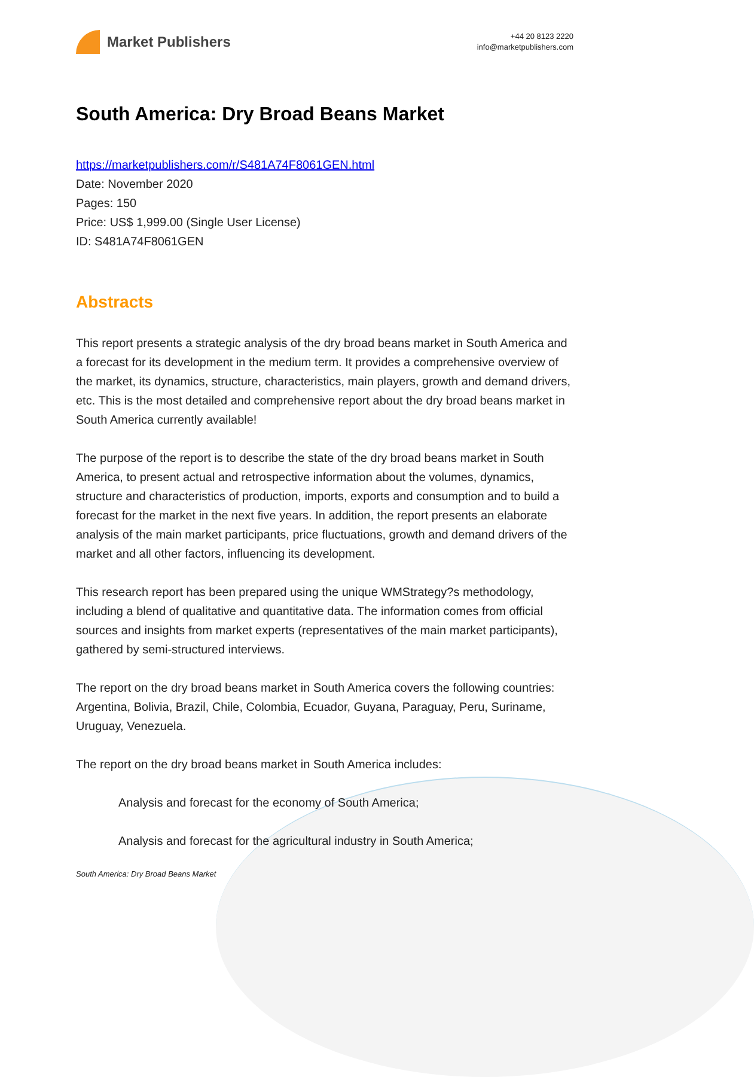Market Publishers
+44 20 8123 2220
info@marketpublishers.com
South America: Dry Broad Beans Market
https://marketpublishers.com/r/S481A74F8061GEN.html
Date: November 2020
Pages: 150
Price: US$ 1,999.00 (Single User License)
ID: S481A74F8061GEN
Abstracts
This report presents a strategic analysis of the dry broad beans market in South America and a forecast for its development in the medium term. It provides a comprehensive overview of the market, its dynamics, structure, characteristics, main players, growth and demand drivers, etc. This is the most detailed and comprehensive report about the dry broad beans market in South America currently available!
The purpose of the report is to describe the state of the dry broad beans market in South America, to present actual and retrospective information about the volumes, dynamics, structure and characteristics of production, imports, exports and consumption and to build a forecast for the market in the next five years. In addition, the report presents an elaborate analysis of the main market participants, price fluctuations, growth and demand drivers of the market and all other factors, influencing its development.
This research report has been prepared using the unique WMStrategy?s methodology, including a blend of qualitative and quantitative data. The information comes from official sources and insights from market experts (representatives of the main market participants), gathered by semi-structured interviews.
The report on the dry broad beans market in South America covers the following countries: Argentina, Bolivia, Brazil, Chile, Colombia, Ecuador, Guyana, Paraguay, Peru, Suriname, Uruguay, Venezuela.
The report on the dry broad beans market in South America includes:
Analysis and forecast for the economy of South America;
Analysis and forecast for the agricultural industry in South America;
South America: Dry Broad Beans Market